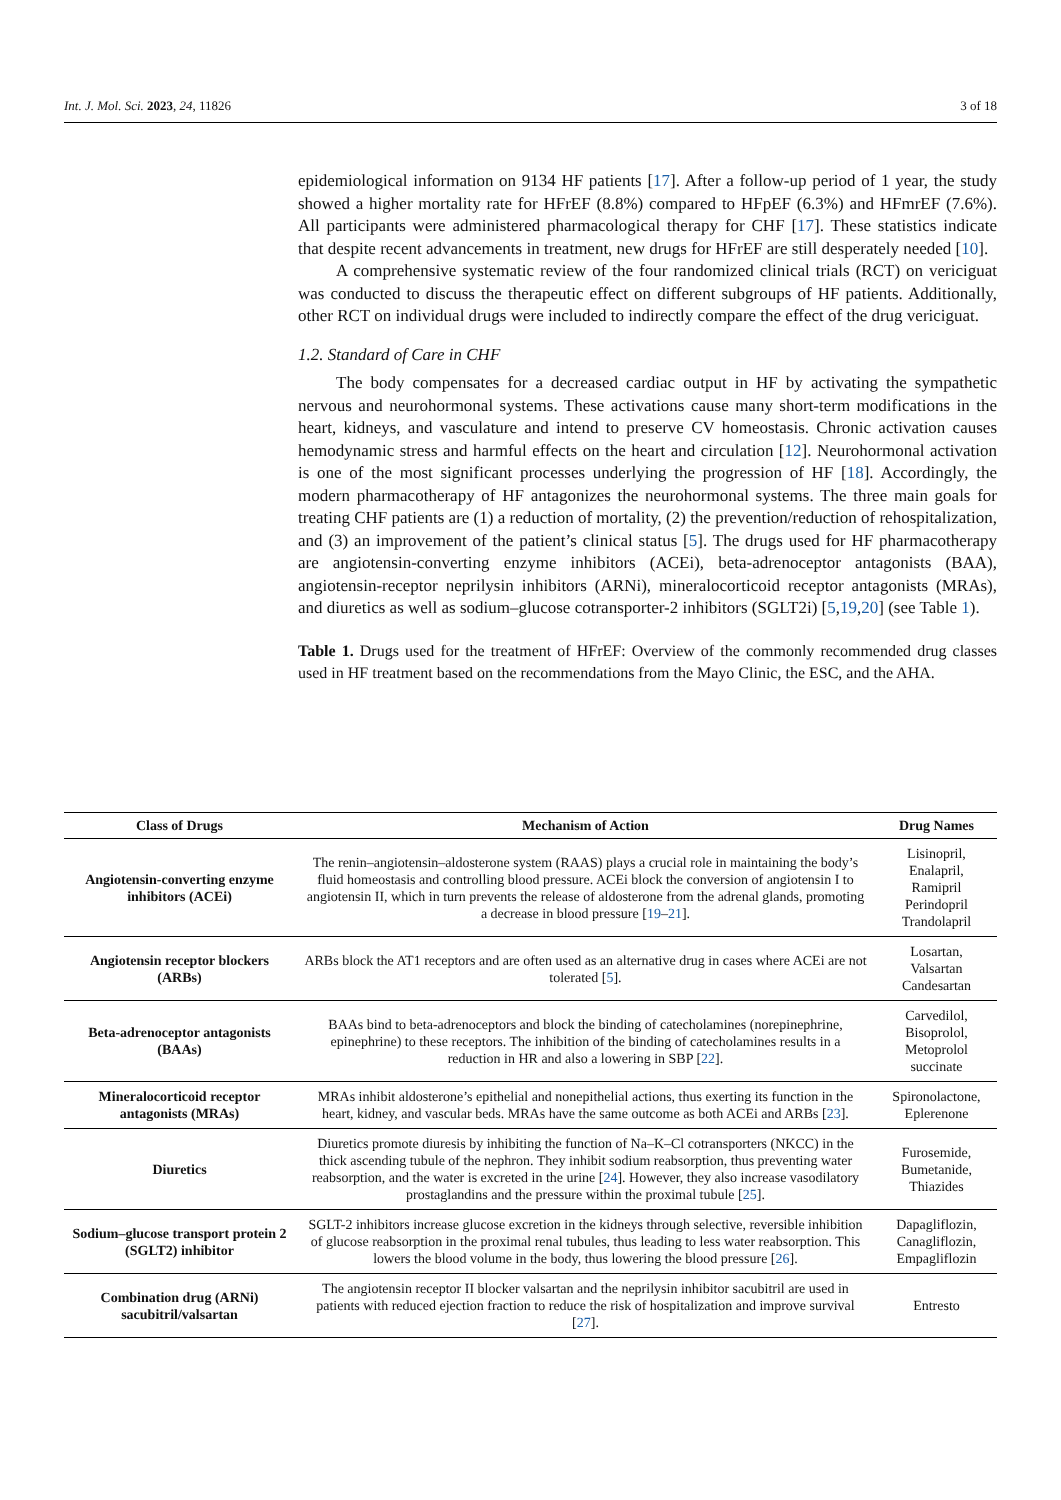Int. J. Mol. Sci. 2023, 24, 11826 3 of 18
epidemiological information on 9134 HF patients [17]. After a follow-up period of 1 year, the study showed a higher mortality rate for HFrEF (8.8%) compared to HFpEF (6.3%) and HFmrEF (7.6%). All participants were administered pharmacological therapy for CHF [17]. These statistics indicate that despite recent advancements in treatment, new drugs for HFrEF are still desperately needed [10].
A comprehensive systematic review of the four randomized clinical trials (RCT) on vericiguat was conducted to discuss the therapeutic effect on different subgroups of HF patients. Additionally, other RCT on individual drugs were included to indirectly compare the effect of the drug vericiguat.
1.2. Standard of Care in CHF
The body compensates for a decreased cardiac output in HF by activating the sympathetic nervous and neurohormonal systems. These activations cause many short-term modifications in the heart, kidneys, and vasculature and intend to preserve CV homeostasis. Chronic activation causes hemodynamic stress and harmful effects on the heart and circulation [12]. Neurohormonal activation is one of the most significant processes underlying the progression of HF [18]. Accordingly, the modern pharmacotherapy of HF antagonizes the neurohormonal systems. The three main goals for treating CHF patients are (1) a reduction of mortality, (2) the prevention/reduction of rehospitalization, and (3) an improvement of the patient’s clinical status [5]. The drugs used for HF pharmacotherapy are angiotensin-converting enzyme inhibitors (ACEi), beta-adrenoceptor antagonists (BAA), angiotensin-receptor neprilysin inhibitors (ARNi), mineralocorticoid receptor antagonists (MRAs), and diuretics as well as sodium–glucose cotransporter-2 inhibitors (SGLT2i) [5,19,20] (see Table 1).
Table 1. Drugs used for the treatment of HFrEF: Overview of the commonly recommended drug classes used in HF treatment based on the recommendations from the Mayo Clinic, the ESC, and the AHA.
| Class of Drugs | Mechanism of Action | Drug Names |
| --- | --- | --- |
| Angiotensin-converting enzyme inhibitors (ACEi) | The renin–angiotensin–aldosterone system (RAAS) plays a crucial role in maintaining the body’s fluid homeostasis and controlling blood pressure. ACEi block the conversion of angiotensin I to angiotensin II, which in turn prevents the release of aldosterone from the adrenal glands, promoting a decrease in blood pressure [ 19 – 21 ]. | Lisinopril, Enalapril, Ramipril Perindopril Trandolapril |
| Angiotensin receptor blockers (ARBs) | ARBs block the AT1 receptors and are often used as an alternative drug in cases where ACEi are not tolerated [ 5 ]. | Losartan, Valsartan Candesartan |
| Beta-adrenoceptor antagonists (BAAs) | BAAs bind to beta-adrenoceptors and block the binding of catecholamines (norepinephrine, epinephrine) to these receptors. The inhibition of the binding of catecholamines results in a reduction in HR and also a lowering in SBP [ 22 ]. | Carvedilol, Bisoprolol, Metoprolol succinate |
| Mineralocorticoid receptor antagonists (MRAs) | MRAs inhibit aldosterone’s epithelial and nonepithelial actions, thus exerting its function in the heart, kidney, and vascular beds. MRAs have the same outcome as both ACEi and ARBs [ 23 ]. | Spironolactone, Eplerenone |
| Diuretics | Diuretics promote diuresis by inhibiting the function of Na–K–Cl cotransporters (NKCC) in the thick ascending tubule of the nephron. They inhibit sodium reabsorption, thus preventing water reabsorption, and the water is excreted in the urine [ 24 ]. However, they also increase vasodilatory prostaglandins and the pressure within the proximal tubule [ 25 ]. | Furosemide, Bumetanide, Thiazides |
| Sodium–glucose transport protein 2 (SGLT2) inhibitor | SGLT-2 inhibitors increase glucose excretion in the kidneys through selective, reversible inhibition of glucose reabsorption in the proximal renal tubules, thus leading to less water reabsorption. This lowers the blood volume in the body, thus lowering the blood pressure [ 26 ]. | Dapagliflozin, Canagliflozin, Empagliflozin |
| Combination drug (ARNi) sacubitril/valsartan | The angiotensin receptor II blocker valsartan and the neprilysin inhibitor sacubitril are used in patients with reduced ejection fraction to reduce the risk of hospitalization and improve survival [ 27 ]. | Entresto |